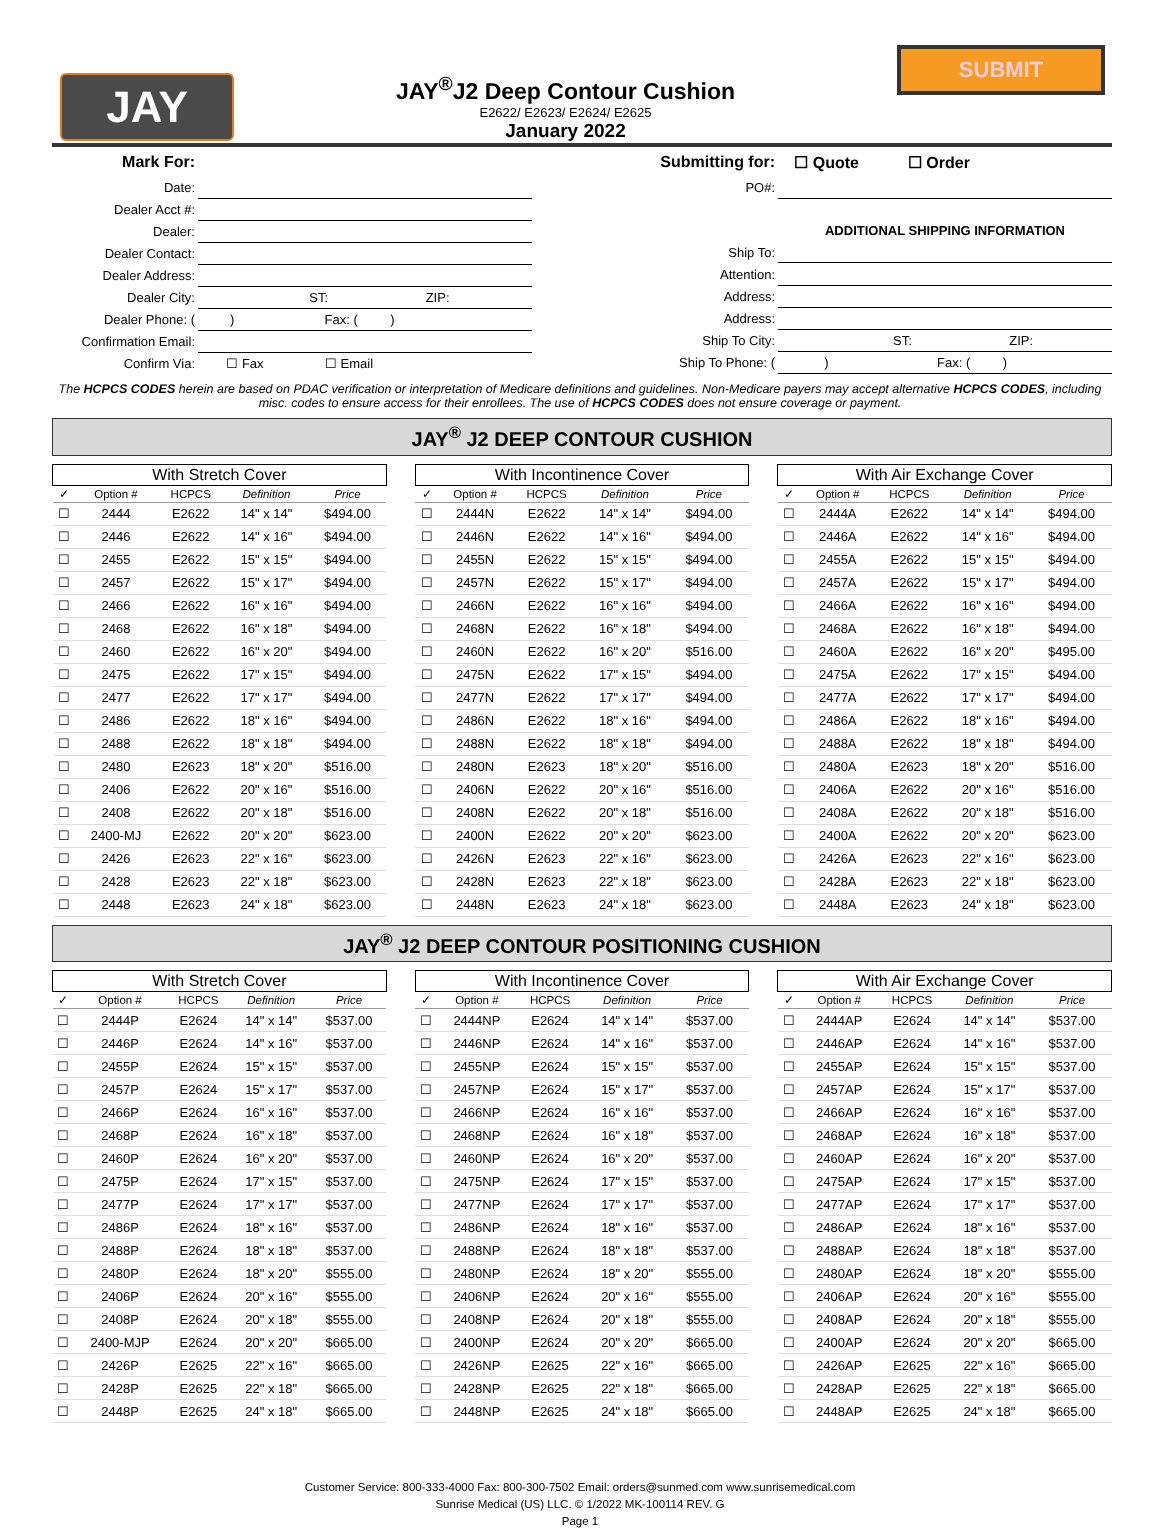JAY
JAY<sup>®</sup>J2 Deep Contour Cushion
E2622/ E2623/ E2624/ E2625
January 2022
SUBMIT
| Mark For: | |
| Date: | |
| Dealer Acct #: | |
| Dealer: | |
| Dealer Contact: | |
| Dealer Address: | |
| Dealer City: | ST: ZIP: |
| Dealer Phone: ( | ) Fax: ( ) |
| Confirmation Email: | |
| Confirm Via: | ☐ Fax ☐ Email |
| Submitting for: | ☐ Quote ☐ Order |
| PO#: | |
| | ADDITIONAL SHIPPING INFORMATION |
| Ship To: | |
| Attention: | |
| Address: | |
| Address: | |
| Ship To City: | ST: ZIP: |
| Ship To Phone: ( | ) Fax: ( ) |
The HCPCS CODES herein are based on PDAC verification or interpretation of Medicare definitions and guidelines. Non-Medicare payers may accept alternative HCPCS CODES, including misc. codes to ensure access for their enrollees. The use of HCPCS CODES does not ensure coverage or payment.
JAY<sup>®</sup> J2 DEEP CONTOUR CUSHION
| With Stretch Cover | | | | |
| --- | --- | --- | --- | --- |
| ✓ | Option # | HCPCS | Definition | Price |
| ☐ | 2444 | E2622 | 14" x 14" | $494.00 |
| ☐ | 2446 | E2622 | 14" x 16" | $494.00 |
| ☐ | 2455 | E2622 | 15" x 15" | $494.00 |
| ☐ | 2457 | E2622 | 15" x 17" | $494.00 |
| ☐ | 2466 | E2622 | 16" x 16" | $494.00 |
| ☐ | 2468 | E2622 | 16" x 18" | $494.00 |
| ☐ | 2460 | E2622 | 16" x 20" | $494.00 |
| ☐ | 2475 | E2622 | 17" x 15" | $494.00 |
| ☐ | 2477 | E2622 | 17" x 17" | $494.00 |
| ☐ | 2486 | E2622 | 18" x 16" | $494.00 |
| ☐ | 2488 | E2622 | 18" x 18" | $494.00 |
| ☐ | 2480 | E2623 | 18" x 20" | $516.00 |
| ☐ | 2406 | E2622 | 20" x 16" | $516.00 |
| ☐ | 2408 | E2622 | 20" x 18" | $516.00 |
| ☐ | 2400-MJ | E2622 | 20" x 20" | $623.00 |
| ☐ | 2426 | E2623 | 22" x 16" | $623.00 |
| ☐ | 2428 | E2623 | 22" x 18" | $623.00 |
| ☐ | 2448 | E2623 | 24" x 18" | $623.00 |
| With Incontinence Cover | | | | |
| --- | --- | --- | --- | --- |
| ✓ | Option # | HCPCS | Definition | Price |
| ☐ | 2444N | E2622 | 14" x 14" | $494.00 |
| ☐ | 2446N | E2622 | 14" x 16" | $494.00 |
| ☐ | 2455N | E2622 | 15" x 15" | $494.00 |
| ☐ | 2457N | E2622 | 15" x 17" | $494.00 |
| ☐ | 2466N | E2622 | 16" x 16" | $494.00 |
| ☐ | 2468N | E2622 | 16" x 18" | $494.00 |
| ☐ | 2460N | E2622 | 16" x 20" | $516.00 |
| ☐ | 2475N | E2622 | 17" x 15" | $494.00 |
| ☐ | 2477N | E2622 | 17" x 17" | $494.00 |
| ☐ | 2486N | E2622 | 18" x 16" | $494.00 |
| ☐ | 2488N | E2622 | 18" x 18" | $494.00 |
| ☐ | 2480N | E2623 | 18" x 20" | $516.00 |
| ☐ | 2406N | E2622 | 20" x 16" | $516.00 |
| ☐ | 2408N | E2622 | 20" x 18" | $516.00 |
| ☐ | 2400N | E2622 | 20" x 20" | $623.00 |
| ☐ | 2426N | E2623 | 22" x 16" | $623.00 |
| ☐ | 2428N | E2623 | 22" x 18" | $623.00 |
| ☐ | 2448N | E2623 | 24" x 18" | $623.00 |
| With Air Exchange Cover | | | | |
| --- | --- | --- | --- | --- |
| ✓ | Option # | HCPCS | Definition | Price |
| ☐ | 2444A | E2622 | 14" x 14" | $494.00 |
| ☐ | 2446A | E2622 | 14" x 16" | $494.00 |
| ☐ | 2455A | E2622 | 15" x 15" | $494.00 |
| ☐ | 2457A | E2622 | 15" x 17" | $494.00 |
| ☐ | 2466A | E2622 | 16" x 16" | $494.00 |
| ☐ | 2468A | E2622 | 16" x 18" | $494.00 |
| ☐ | 2460A | E2622 | 16" x 20" | $495.00 |
| ☐ | 2475A | E2622 | 17" x 15" | $494.00 |
| ☐ | 2477A | E2622 | 17" x 17" | $494.00 |
| ☐ | 2486A | E2622 | 18" x 16" | $494.00 |
| ☐ | 2488A | E2622 | 18" x 18" | $494.00 |
| ☐ | 2480A | E2623 | 18" x 20" | $516.00 |
| ☐ | 2406A | E2622 | 20" x 16" | $516.00 |
| ☐ | 2408A | E2622 | 20" x 18" | $516.00 |
| ☐ | 2400A | E2622 | 20" x 20" | $623.00 |
| ☐ | 2426A | E2623 | 22" x 16" | $623.00 |
| ☐ | 2428A | E2623 | 22" x 18" | $623.00 |
| ☐ | 2448A | E2623 | 24" x 18" | $623.00 |
JAY<sup>®</sup> J2 DEEP CONTOUR POSITIONING CUSHION
| With Stretch Cover | | | | |
| --- | --- | --- | --- | --- |
| ✓ | Option # | HCPCS | Definition | Price |
| ☐ | 2444P | E2624 | 14" x 14" | $537.00 |
| ☐ | 2446P | E2624 | 14" x 16" | $537.00 |
| ☐ | 2455P | E2624 | 15" x 15" | $537.00 |
| ☐ | 2457P | E2624 | 15" x 17" | $537.00 |
| ☐ | 2466P | E2624 | 16" x 16" | $537.00 |
| ☐ | 2468P | E2624 | 16" x 18" | $537.00 |
| ☐ | 2460P | E2624 | 16" x 20" | $537.00 |
| ☐ | 2475P | E2624 | 17" x 15" | $537.00 |
| ☐ | 2477P | E2624 | 17" x 17" | $537.00 |
| ☐ | 2486P | E2624 | 18" x 16" | $537.00 |
| ☐ | 2488P | E2624 | 18" x 18" | $537.00 |
| ☐ | 2480P | E2624 | 18" x 20" | $555.00 |
| ☐ | 2406P | E2624 | 20" x 16" | $555.00 |
| ☐ | 2408P | E2624 | 20" x 18" | $555.00 |
| ☐ | 2400-MJP | E2624 | 20" x 20" | $665.00 |
| ☐ | 2426P | E2625 | 22" x 16" | $665.00 |
| ☐ | 2428P | E2625 | 22" x 18" | $665.00 |
| ☐ | 2448P | E2625 | 24" x 18" | $665.00 |
| With Incontinence Cover | | | | |
| --- | --- | --- | --- | --- |
| ✓ | Option # | HCPCS | Definition | Price |
| ☐ | 2444NP | E2624 | 14" x 14" | $537.00 |
| ☐ | 2446NP | E2624 | 14" x 16" | $537.00 |
| ☐ | 2455NP | E2624 | 15" x 15" | $537.00 |
| ☐ | 2457NP | E2624 | 15" x 17" | $537.00 |
| ☐ | 2466NP | E2624 | 16" x 16" | $537.00 |
| ☐ | 2468NP | E2624 | 16" x 18" | $537.00 |
| ☐ | 2460NP | E2624 | 16" x 20" | $537.00 |
| ☐ | 2475NP | E2624 | 17" x 15" | $537.00 |
| ☐ | 2477NP | E2624 | 17" x 17" | $537.00 |
| ☐ | 2486NP | E2624 | 18" x 16" | $537.00 |
| ☐ | 2488NP | E2624 | 18" x 18" | $537.00 |
| ☐ | 2480NP | E2624 | 18" x 20" | $555.00 |
| ☐ | 2406NP | E2624 | 20" x 16" | $555.00 |
| ☐ | 2408NP | E2624 | 20" x 18" | $555.00 |
| ☐ | 2400NP | E2624 | 20" x 20" | $665.00 |
| ☐ | 2426NP | E2625 | 22" x 16" | $665.00 |
| ☐ | 2428NP | E2625 | 22" x 18" | $665.00 |
| ☐ | 2448NP | E2625 | 24" x 18" | $665.00 |
| With Air Exchange Cover | | | | |
| --- | --- | --- | --- | --- |
| ✓ | Option # | HCPCS | Definition | Price |
| ☐ | 2444AP | E2624 | 14" x 14" | $537.00 |
| ☐ | 2446AP | E2624 | 14" x 16" | $537.00 |
| ☐ | 2455AP | E2624 | 15" x 15" | $537.00 |
| ☐ | 2457AP | E2624 | 15" x 17" | $537.00 |
| ☐ | 2466AP | E2624 | 16" x 16" | $537.00 |
| ☐ | 2468AP | E2624 | 16" x 18" | $537.00 |
| ☐ | 2460AP | E2624 | 16" x 20" | $537.00 |
| ☐ | 2475AP | E2624 | 17" x 15" | $537.00 |
| ☐ | 2477AP | E2624 | 17" x 17" | $537.00 |
| ☐ | 2486AP | E2624 | 18" x 16" | $537.00 |
| ☐ | 2488AP | E2624 | 18" x 18" | $537.00 |
| ☐ | 2480AP | E2624 | 18" x 20" | $555.00 |
| ☐ | 2406AP | E2624 | 20" x 16" | $555.00 |
| ☐ | 2408AP | E2624 | 20" x 18" | $555.00 |
| ☐ | 2400AP | E2624 | 20" x 20" | $665.00 |
| ☐ | 2426AP | E2625 | 22" x 16" | $665.00 |
| ☐ | 2428AP | E2625 | 22" x 18" | $665.00 |
| ☐ | 2448AP | E2625 | 24" x 18" | $665.00 |
Customer Service: 800-333-4000 Fax: 800-300-7502 Email: orders@sunmed.com www.sunrisemedical.com
Sunrise Medical (US) LLC. © 1/2022 MK-100114 REV. G
Page 1